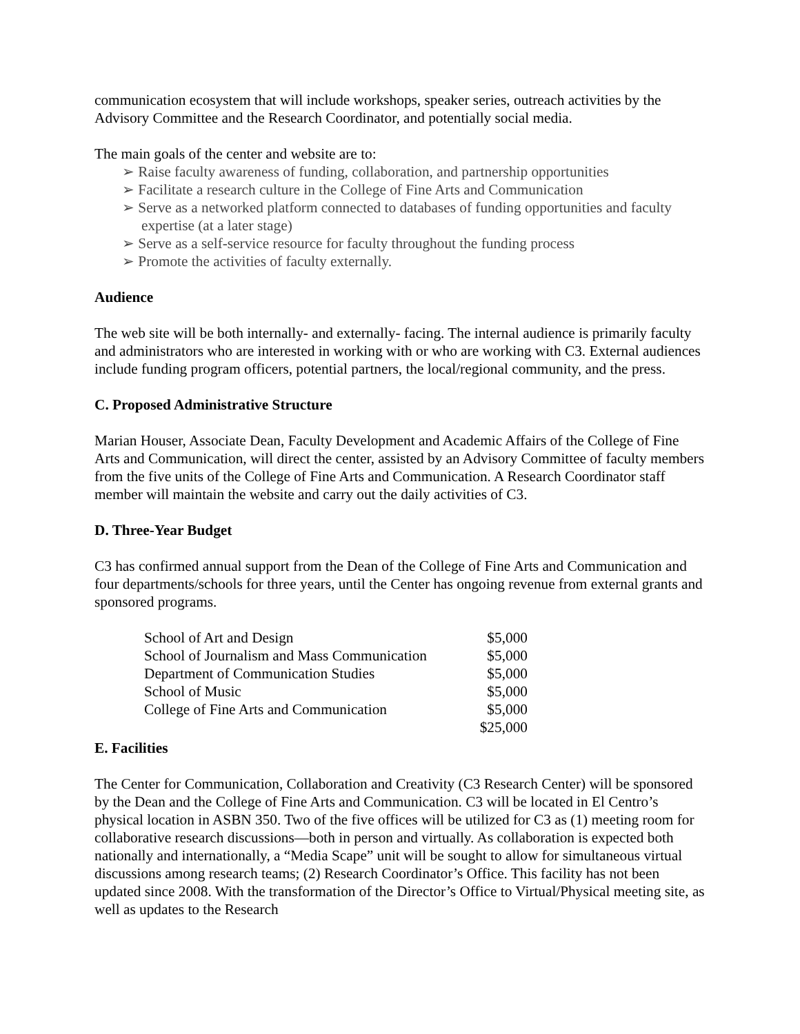communication ecosystem that will include workshops, speaker series, outreach activities by the Advisory Committee and the Research Coordinator, and potentially social media.
The main goals of the center and website are to:
➢ Raise faculty awareness of funding, collaboration, and partnership opportunities
➢ Facilitate a research culture in the College of Fine Arts and Communication
➢ Serve as a networked platform connected to databases of funding opportunities and faculty expertise (at a later stage)
➢ Serve as a self-service resource for faculty throughout the funding process
➢ Promote the activities of faculty externally.
Audience
The web site will be both internally- and externally- facing. The internal audience is primarily faculty and administrators who are interested in working with or who are working with C3. External audiences include funding program officers, potential partners, the local/regional community, and the press.
C. Proposed Administrative Structure
Marian Houser, Associate Dean, Faculty Development and Academic Affairs of the College of Fine Arts and Communication, will direct the center, assisted by an Advisory Committee of faculty members from the five units of the College of Fine Arts and Communication. A Research Coordinator staff member will maintain the website and carry out the daily activities of C3.
D. Three-Year Budget
C3 has confirmed annual support from the Dean of the College of Fine Arts and Communication and four departments/schools for three years, until the Center has ongoing revenue from external grants and sponsored programs.
| School of Art and Design | $5,000 |
| School of Journalism and Mass Communication | $5,000 |
| Department of Communication Studies | $5,000 |
| School of Music | $5,000 |
| College of Fine Arts and Communication | $5,000 |
| | $25,000 |
E. Facilities
The Center for Communication, Collaboration and Creativity (C3 Research Center) will be sponsored by the Dean and the College of Fine Arts and Communication. C3 will be located in El Centro’s physical location in ASBN 350. Two of the five offices will be utilized for C3 as (1) meeting room for collaborative research discussions—both in person and virtually. As collaboration is expected both nationally and internationally, a “Media Scape” unit will be sought to allow for simultaneous virtual discussions among research teams; (2) Research Coordinator’s Office. This facility has not been updated since 2008. With the transformation of the Director’s Office to Virtual/Physical meeting site, as well as updates to the Research